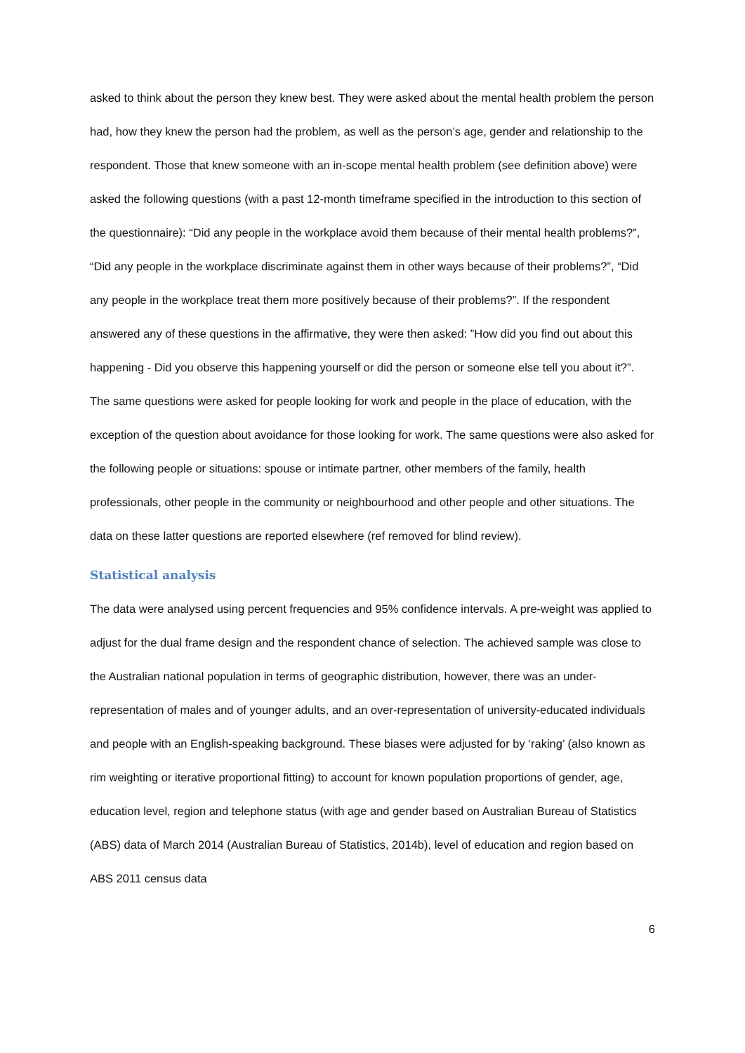asked to think about the person they knew best. They were asked about the mental health problem the person had, how they knew the person had the problem, as well as the person’s age, gender and relationship to the respondent. Those that knew someone with an in-scope mental health problem (see definition above) were asked the following questions (with a past 12-month timeframe specified in the introduction to this section of the questionnaire): “Did any people in the workplace avoid them because of their mental health problems?”, “Did any people in the workplace discriminate against them in other ways because of their problems?”, “Did any people in the workplace treat them more positively because of their problems?”. If the respondent answered any of these questions in the affirmative, they were then asked: ”How did you find out about this happening - Did you observe this happening yourself or did the person or someone else tell you about it?”. The same questions were asked for people looking for work and people in the place of education, with the exception of the question about avoidance for those looking for work. The same questions were also asked for the following people or situations: spouse or intimate partner, other members of the family, health professionals, other people in the community or neighbourhood and other people and other situations. The data on these latter questions are reported elsewhere (ref removed for blind review).
Statistical analysis
The data were analysed using percent frequencies and 95% confidence intervals. A pre-weight was applied to adjust for the dual frame design and the respondent chance of selection. The achieved sample was close to the Australian national population in terms of geographic distribution, however, there was an under-representation of males and of younger adults, and an over-representation of university-educated individuals and people with an English-speaking background. These biases were adjusted for by ‘raking’ (also known as rim weighting or iterative proportional fitting) to account for known population proportions of gender, age, education level, region and telephone status (with age and gender based on Australian Bureau of Statistics (ABS) data of March 2014 (Australian Bureau of Statistics, 2014b), level of education and region based on ABS 2011 census data
6